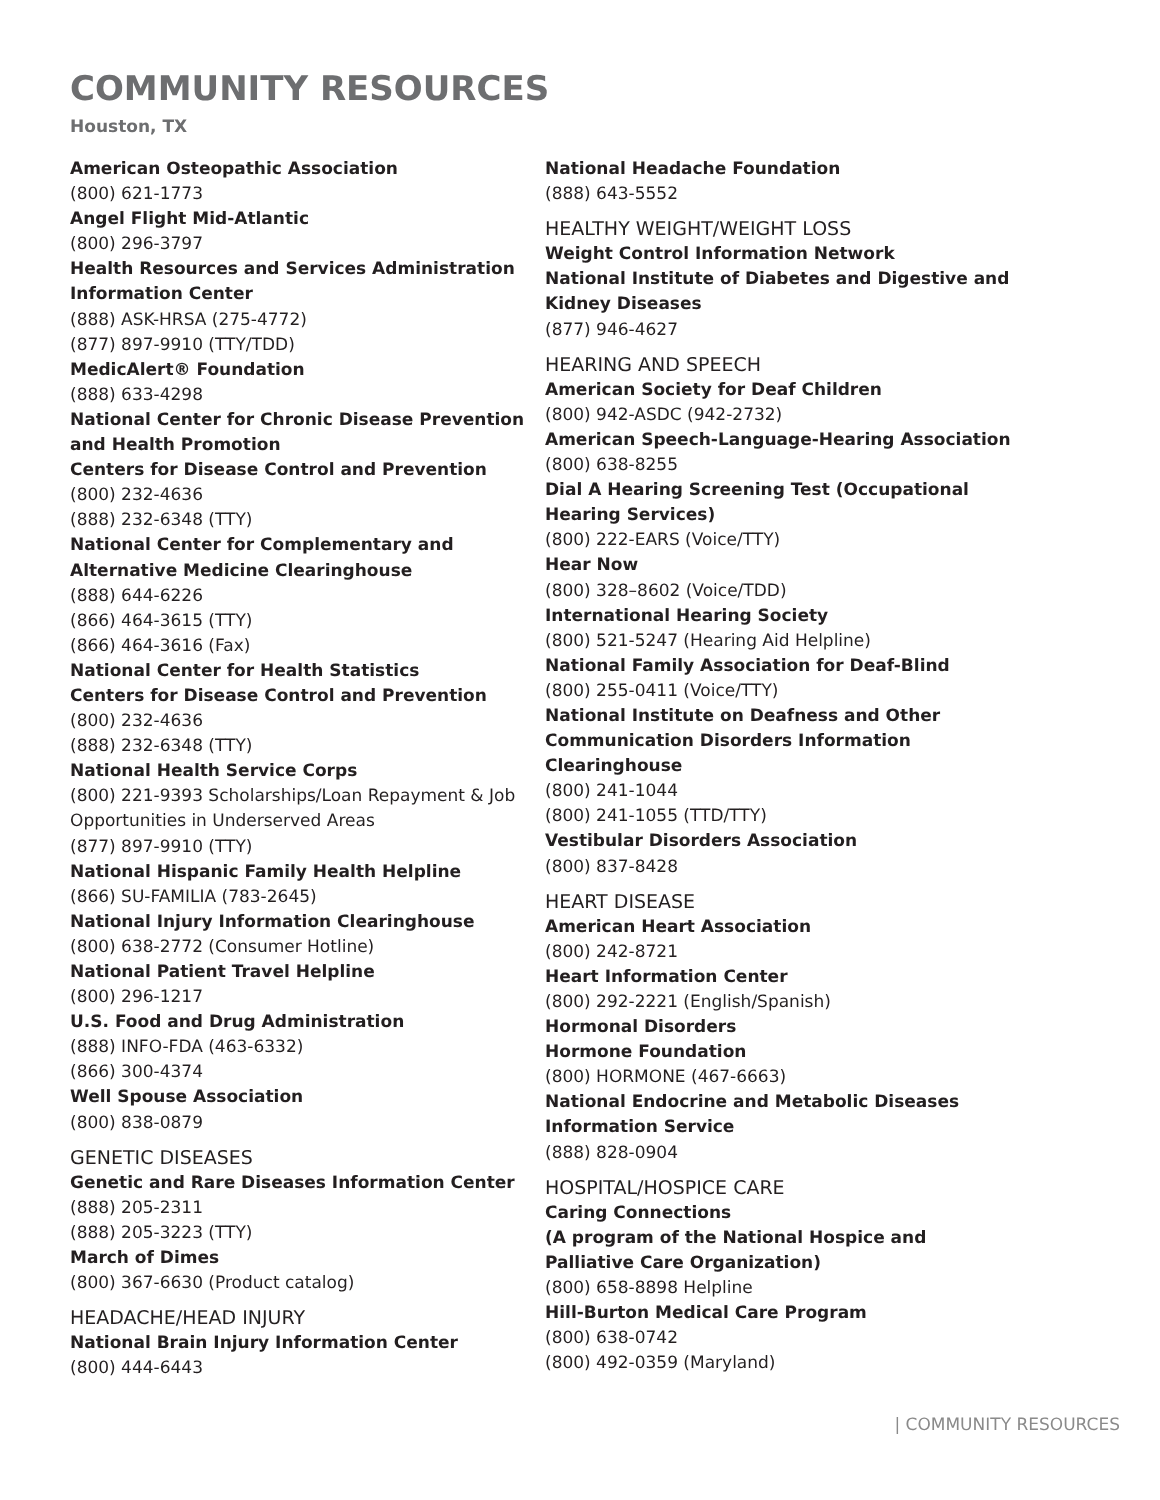COMMUNITY RESOURCES
Houston, TX
American Osteopathic Association
(800) 621-1773
Angel Flight Mid-Atlantic
(800) 296-3797
Health Resources and Services Administration Information Center
(888) ASK-HRSA (275-4772)
(877) 897-9910 (TTY/TDD)
MedicAlert® Foundation
(888) 633-4298
National Center for Chronic Disease Prevention and Health Promotion
Centers for Disease Control and Prevention
(800) 232-4636
(888) 232-6348 (TTY)
National Center for Complementary and Alternative Medicine Clearinghouse
(888) 644-6226
(866) 464-3615 (TTY)
(866) 464-3616 (Fax)
National Center for Health Statistics
Centers for Disease Control and Prevention
(800) 232-4636
(888) 232-6348 (TTY)
National Health Service Corps
(800) 221-9393 Scholarships/Loan Repayment & Job Opportunities in Underserved Areas
(877) 897-9910 (TTY)
National Hispanic Family Health Helpline
(866) SU-FAMILIA (783-2645)
National Injury Information Clearinghouse
(800) 638-2772 (Consumer Hotline)
National Patient Travel Helpline
(800) 296-1217
U.S. Food and Drug Administration
(888) INFO-FDA (463-6332)
(866) 300-4374
Well Spouse Association
(800) 838-0879
GENETIC DISEASES
Genetic and Rare Diseases Information Center
(888) 205-2311
(888) 205-3223 (TTY)
March of Dimes
(800) 367-6630 (Product catalog)
HEADACHE/HEAD INJURY
National Brain Injury Information Center
(800) 444-6443
National Headache Foundation
(888) 643-5552
HEALTHY WEIGHT/WEIGHT LOSS
Weight Control Information Network
National Institute of Diabetes and Digestive and Kidney Diseases
(877) 946-4627
HEARING AND SPEECH
American Society for Deaf Children
(800) 942-ASDC (942-2732)
American Speech-Language-Hearing Association
(800) 638-8255
Dial A Hearing Screening Test (Occupational Hearing Services)
(800) 222-EARS (Voice/TTY)
Hear Now
(800) 328–8602 (Voice/TDD)
International Hearing Society
(800) 521-5247 (Hearing Aid Helpline)
National Family Association for Deaf-Blind
(800) 255-0411 (Voice/TTY)
National Institute on Deafness and Other Communication Disorders Information Clearinghouse
(800) 241-1044
(800) 241-1055 (TTD/TTY)
Vestibular Disorders Association
(800) 837-8428
HEART DISEASE
American Heart Association
(800) 242-8721
Heart Information Center
(800) 292-2221 (English/Spanish)
Hormonal Disorders
Hormone Foundation
(800) HORMONE (467-6663)
National Endocrine and Metabolic Diseases Information Service
(888) 828-0904
HOSPITAL/HOSPICE CARE
Caring Connections
(A program of the National Hospice and Palliative Care Organization)
(800) 658-8898 Helpline
Hill-Burton Medical Care Program
(800) 638-0742
(800) 492-0359 (Maryland)
| COMMUNITY RESOURCES